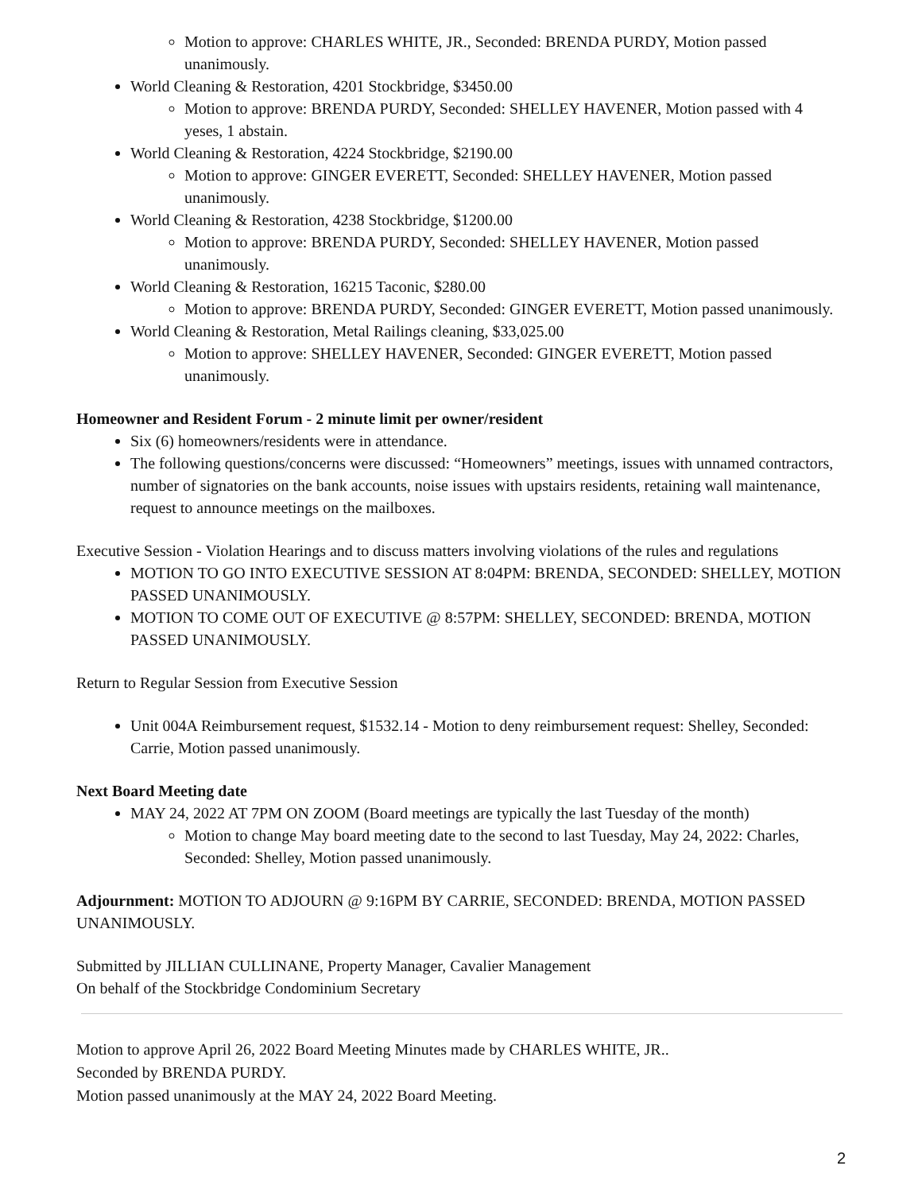Motion to approve: CHARLES WHITE, JR., Seconded: BRENDA PURDY, Motion passed unanimously.
World Cleaning & Restoration, 4201 Stockbridge, $3450.00
Motion to approve: BRENDA PURDY, Seconded: SHELLEY HAVENER, Motion passed with 4 yeses, 1 abstain.
World Cleaning & Restoration, 4224 Stockbridge, $2190.00
Motion to approve: GINGER EVERETT, Seconded: SHELLEY HAVENER, Motion passed unanimously.
World Cleaning & Restoration, 4238 Stockbridge, $1200.00
Motion to approve: BRENDA PURDY, Seconded: SHELLEY HAVENER, Motion passed unanimously.
World Cleaning & Restoration, 16215 Taconic, $280.00
Motion to approve: BRENDA PURDY, Seconded: GINGER EVERETT, Motion passed unanimously.
World Cleaning & Restoration, Metal Railings cleaning, $33,025.00
Motion to approve: SHELLEY HAVENER, Seconded: GINGER EVERETT, Motion passed unanimously.
Homeowner and Resident Forum - 2 minute limit per owner/resident
Six (6) homeowners/residents were in attendance.
The following questions/concerns were discussed: “Homeowners” meetings, issues with unnamed contractors, number of signatories on the bank accounts, noise issues with upstairs residents, retaining wall maintenance, request to announce meetings on the mailboxes.
Executive Session - Violation Hearings and to discuss matters involving violations of the rules and regulations
MOTION TO GO INTO EXECUTIVE SESSION AT 8:04PM: BRENDA, SECONDED: SHELLEY, MOTION PASSED UNANIMOUSLY.
MOTION TO COME OUT OF EXECUTIVE @ 8:57PM: SHELLEY, SECONDED: BRENDA, MOTION PASSED UNANIMOUSLY.
Return to Regular Session from Executive Session
Unit 004A Reimbursement request, $1532.14 - Motion to deny reimbursement request: Shelley, Seconded: Carrie, Motion passed unanimously.
Next Board Meeting date
MAY 24, 2022 AT 7PM ON ZOOM (Board meetings are typically the last Tuesday of the month)
Motion to change May board meeting date to the second to last Tuesday, May 24, 2022: Charles, Seconded: Shelley, Motion passed unanimously.
Adjournment: MOTION TO ADJOURN @ 9:16PM BY CARRIE, SECONDED: BRENDA, MOTION PASSED UNANIMOUSLY.
Submitted by JILLIAN CULLINANE, Property Manager, Cavalier Management
On behalf of the Stockbridge Condominium Secretary
Motion to approve April 26, 2022 Board Meeting Minutes made by CHARLES WHITE, JR..
Seconded by BRENDA PURDY.
Motion passed unanimously at the MAY 24, 2022 Board Meeting.
2